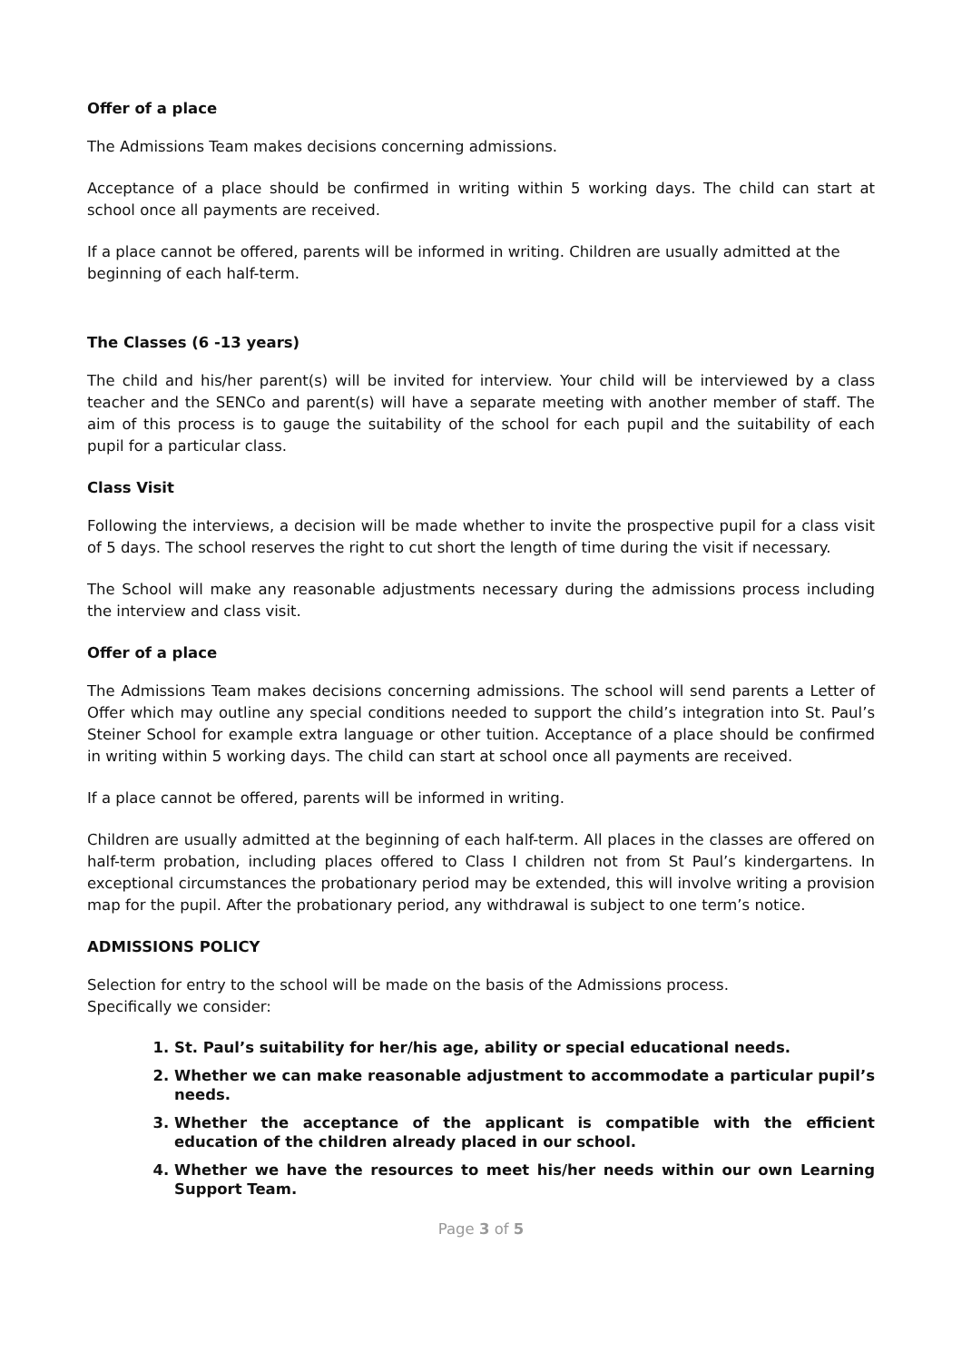Offer of a place
The Admissions Team makes decisions concerning admissions.
Acceptance of a place should be confirmed in writing within 5 working days. The child can start at school once all payments are received.
If a place cannot be offered, parents will be informed in writing. Children are usually admitted at the beginning of each half-term.
The Classes (6 -13 years)
The child and his/her parent(s) will be invited for interview. Your child will be interviewed by a class teacher and the SENCo and parent(s) will have a separate meeting with another member of staff. The aim of this process is to gauge the suitability of the school for each pupil and the suitability of each pupil for a particular class.
Class Visit
Following the interviews, a decision will be made whether to invite the prospective pupil for a class visit of 5 days. The school reserves the right to cut short the length of time during the visit if necessary.
The School will make any reasonable adjustments necessary during the admissions process including the interview and class visit.
Offer of a place
The Admissions Team makes decisions concerning admissions. The school will send parents a Letter of Offer which may outline any special conditions needed to support the child’s integration into St. Paul’s Steiner School for example extra language or other tuition. Acceptance of a place should be confirmed in writing within 5 working days. The child can start at school once all payments are received.
If a place cannot be offered, parents will be informed in writing.
Children are usually admitted at the beginning of each half-term. All places in the classes are offered on half-term probation, including places offered to Class I children not from St Paul’s kindergartens. In exceptional circumstances the probationary period may be extended, this will involve writing a provision map for the pupil. After the probationary period, any withdrawal is subject to one term’s notice.
ADMISSIONS POLICY
Selection for entry to the school will be made on the basis of the Admissions process.
Specifically we consider:
1. St. Paul’s suitability for her/his age, ability or special educational needs.
2. Whether we can make reasonable adjustment to accommodate a particular pupil’s needs.
3. Whether the acceptance of the applicant is compatible with the efficient education of the children already placed in our school.
4. Whether we have the resources to meet his/her needs within our own Learning Support Team.
Page 3 of 5